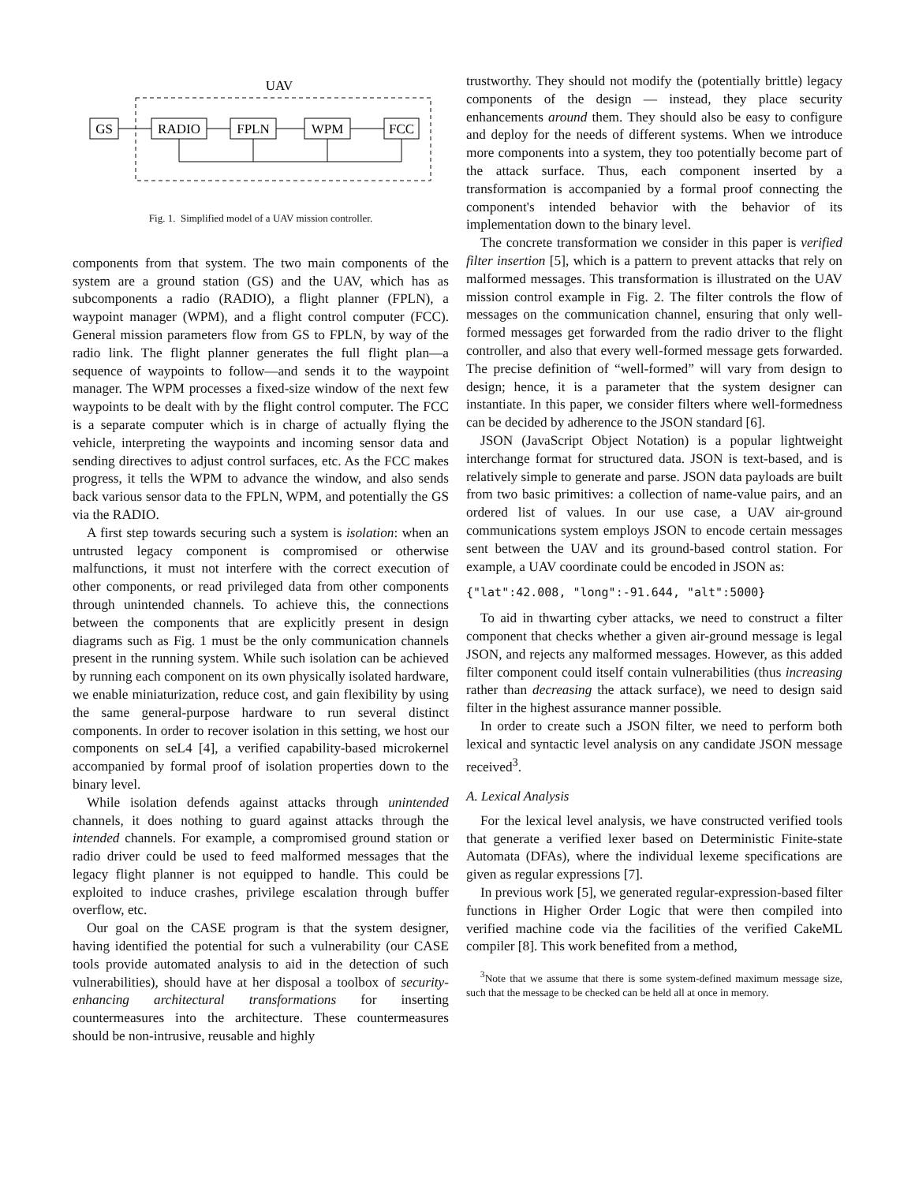UAV
GS
RADIO
FPLN
WPM
FCC
Fig. 1. Simplified model of a UAV mission controller.
components from that system. The two main components of the system are a ground station (GS) and the UAV, which has as subcomponents a radio (RADIO), a flight planner (FPLN), a waypoint manager (WPM), and a flight control computer (FCC). General mission parameters flow from GS to FPLN, by way of the radio link. The flight planner generates the full flight plan—a sequence of waypoints to follow—and sends it to the waypoint manager. The WPM processes a fixed-size window of the next few waypoints to be dealt with by the flight control computer. The FCC is a separate computer which is in charge of actually flying the vehicle, interpreting the waypoints and incoming sensor data and sending directives to adjust control surfaces, etc. As the FCC makes progress, it tells the WPM to advance the window, and also sends back various sensor data to the FPLN, WPM, and potentially the GS via the RADIO.
A first step towards securing such a system is isolation: when an untrusted legacy component is compromised or otherwise malfunctions, it must not interfere with the correct execution of other components, or read privileged data from other components through unintended channels. To achieve this, the connections between the components that are explicitly present in design diagrams such as Fig. 1 must be the only communication channels present in the running system. While such isolation can be achieved by running each component on its own physically isolated hardware, we enable miniaturization, reduce cost, and gain flexibility by using the same general-purpose hardware to run several distinct components. In order to recover isolation in this setting, we host our components on seL4 [4], a verified capability-based microkernel accompanied by formal proof of isolation properties down to the binary level.
While isolation defends against attacks through unintended channels, it does nothing to guard against attacks through the intended channels. For example, a compromised ground station or radio driver could be used to feed malformed messages that the legacy flight planner is not equipped to handle. This could be exploited to induce crashes, privilege escalation through buffer overflow, etc.
Our goal on the CASE program is that the system designer, having identified the potential for such a vulnerability (our CASE tools provide automated analysis to aid in the detection of such vulnerabilities), should have at her disposal a toolbox of security-enhancing architectural transformations for inserting countermeasures into the architecture. These countermeasures should be non-intrusive, reusable and highly
trustworthy. They should not modify the (potentially brittle) legacy components of the design — instead, they place security enhancements around them. They should also be easy to configure and deploy for the needs of different systems. When we introduce more components into a system, they too potentially become part of the attack surface. Thus, each component inserted by a transformation is accompanied by a formal proof connecting the component's intended behavior with the behavior of its implementation down to the binary level.
The concrete transformation we consider in this paper is verified filter insertion [5], which is a pattern to prevent attacks that rely on malformed messages. This transformation is illustrated on the UAV mission control example in Fig. 2. The filter controls the flow of messages on the communication channel, ensuring that only well-formed messages get forwarded from the radio driver to the flight controller, and also that every well-formed message gets forwarded. The precise definition of “well-formed” will vary from design to design; hence, it is a parameter that the system designer can instantiate. In this paper, we consider filters where well-formedness can be decided by adherence to the JSON standard [6].
JSON (JavaScript Object Notation) is a popular lightweight interchange format for structured data. JSON is text-based, and is relatively simple to generate and parse. JSON data payloads are built from two basic primitives: a collection of name-value pairs, and an ordered list of values. In our use case, a UAV air-ground communications system employs JSON to encode certain messages sent between the UAV and its ground-based control station. For example, a UAV coordinate could be encoded in JSON as:
{"lat":42.008, "long":-91.644, "alt":5000}
To aid in thwarting cyber attacks, we need to construct a filter component that checks whether a given air-ground message is legal JSON, and rejects any malformed messages. However, as this added filter component could itself contain vulnerabilities (thus increasing rather than decreasing the attack surface), we need to design said filter in the highest assurance manner possible.
In order to create such a JSON filter, we need to perform both lexical and syntactic level analysis on any candidate JSON message received<sup>3</sup>.
A. Lexical Analysis
For the lexical level analysis, we have constructed verified tools that generate a verified lexer based on Deterministic Finite-state Automata (DFAs), where the individual lexeme specifications are given as regular expressions [7].
In previous work [5], we generated regular-expression-based filter functions in Higher Order Logic that were then compiled into verified machine code via the facilities of the verified CakeML compiler [8]. This work benefited from a method,
<sup>3</sup> Note that we assume that there is some system-defined maximum message size, such that the message to be checked can be held all at once in memory.